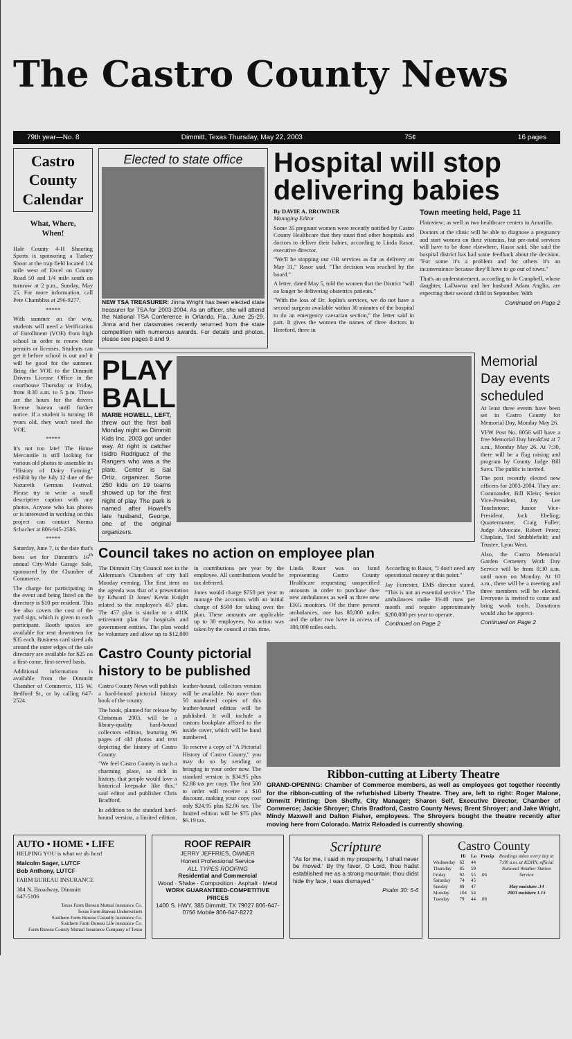The Castro County News
79th year—No. 8 Dimmitt, Texas Thursday, May 22, 2003 75¢ 16 pages
Castro County Calendar
What, Where, When!
Hale County 4-H Shooting Sports is sponsoring a Turkey Shoot at the trap field located 1/4 mile west of Excel on County Road 50 and 1/4 mile south on turnrow at 2 p.m., Sunday, May 25. For more information, call Pete Chambliss at 296-9277.
*****
With summer on the way, students will need a Verification of Enrollment (VOE) from high school in order to renew their permits or licenses. Students can get it before school is out and it will be good for the summer. Bring the VOE to the Dimmitt Drivers License Office in the courthouse Thursday or Friday, from 8:30 a.m. to 5 p.m. Those are the hours for the drivers license bureau until further notice. If a student is turning 18 years old, they won't need the VOE.
*****
It's not too late! The Home Mercantile is still looking for various old photos to assemble its "History of Dairy Farming" exhibit by the July 12 date of the Nazareth German Festival. Please try to write a small descriptive caption with any photos. Anyone who has photos or is interested in working on this project can contact Norma Schacher at 806-945-2586.
*****
Saturday, June 7, is the date that's been set for Dimmitt's 16<sup>th</sup> annual City-Wide Garage Sale, sponsored by the Chamber of Commerce.
The charge for participating in the event and being listed on the directory is $10 per resident. This fee also covers the cost of the yard sign, which is given to each participant. Booth spaces are available for rent downtown for $35 each. Business card sized ads around the outer edges of the sale directory are available for $25 on a first-come, first-served basis.
Additional information is available from the Dimmitt Chamber of Commerce, 115 W. Bedford St., or by calling 647-2524.
Elected to state office
NEW TSA TREASURER: Jinna Wright has been elected state treasurer for TSA for 2003-2004. As an officer, she will attend the National TSA Conference in Orlando, Fla., June 25-29. Jinna and her classmates recently returned from the state competition with numerous awards. For details and photos, please see pages 8 and 9.
Hospital will stop delivering babies
By DAVIE A. BROWDER
Managing Editor
Some 35 pregnant women were recently notified by Castro County Healthcare that they must find other hospitals and doctors to deliver their babies, according to Linda Rasor, executive director.
"We'll be stopping our OB services as far as delivery on May 31," Rasor said. "The decision was reached by the board."
A letter, dated May 5, told the women that the District "will no longer be delivering obstetrics patients."
"With the loss of Dr. Joplin's services, we do not have a second surgeon available within 30 minutes of the hospital to do an emergency caesarian section," the letter said in part. It gives the women the names of three doctors in Hereford, three in
Town meeting held, Page 11
Plainview; as well as two healthcare centers in Amarillo.
Doctors at the clinic will be able to diagnose a pregnancy and start women on their vitamins, but pre-natal services will have to be done elsewhere, Rasor said. She said the hospital district has had some feedback about the decision. "For some it's a problem and for others it's an inconvenience because they'll have to go out of town."
That's an understatement, according to Jo Campbell, whose daughter, LaDawna and her husband Adam Anglin, are expecting their second child in September. With
Continued on Page 2
PLAY BALL!
MARIE HOWELL, LEFT, threw out the first ball Monday night as Dimmitt Kids Inc. 2003 got under way. At right is catcher Isidro Rodriguez of the Rangers who was a the plate. Center is Sal Ortiz, organizer. Some 250 kids on 19 teams showed up for the first night of play. The park is named after Howell's late husband, George, one of the original organizers.
Council takes no action on employee plan
The Dimmitt City Council met in the Alderman's Chambers of city hall Monday evening. The first item on the agenda was that of a presentation by Edward D Jones' Kevin Knight related to the employee's 457 plan. The 457 plan is similar to a 401K retirement plan for hospitals and government entities. The plan would be voluntary and allow up to $12,000 in contributions per year by the employee. All contributions would be tax deferred.
Jones would charge $750 per year to manage the accounts with an initial charge of $500 for taking over the plan. These amounts are applicable up to 30 employees. No action was taken by the council at this time.
Linda Rasor was on hand representing Castro County Healthcare requesting unspecified amounts in order to purchase thee new ambulances as well as three new EKG monitors. Of the three present ambulances, one has 80,000 miles and the other two have in access of 100,000 miles each.
According to Rasor, "I don't need any operational money at this point."
Jay Forrester, EMS director stated, "This is not an essential service." The ambulances make 39-40 runs per month and require approximately $200,000 per year to operate.
Continued on Page 2
Memorial Day events scheduled
At least three events have been set in Castro County for Memorial Day, Monday May 26.
VFW Post No. 8056 will have a free Memorial Day breakfast at 7 a.m., Monday May 26. At 7:30, there will be a flag raising and program by County Judge Bill Sava. The public is invited.
The post recently elected new officers for 2003-2004. They are: Commander, Bill Klein; Senior Vice-President, Jay Lee Touchstone; Junior Vice-President, Jack Ebeling; Quartermaster, Craig Fuller; Judge Advocate, Robert Perez; Chaplain, Ted Stubblefield; and Trustee, Lynn West.
Also, the Castro Memorial Garden Cemetery Work Day Service will be from 8:30 a.m. until noon on Monday. At 10 a.m., there will be a meeting and three members will be elected. Everyone is invited to come and bring work tools. Donations would also be appreci-
Continued on Page 2
Castro County pictorial history to be published
Castro County News will publish a hard-bound pictorial history book of the county.
The book, planned for release by Christmas 2003, will be a library-quality hard-bound collectors edition, featuring 96 pages of old photos and text depicting the history of Castro County.
"We feel Castro County is such a charming place, so rich in history, that people would love a historical keepsake like this," said editor and publisher Chris Bradford.
In addition to the standard hard-bound version, a limited edition, leather-bound, collectors version will be available. No more than 50 numbered copies of this leather-bound edition will be published. It will include a custom bookplate affixed to the inside cover, which will be hand numbered.
To reserve a copy of "A Pictorial History of Castro County," you may do so by sending or bringing in your order now. The standard version is $34.95 plus $2.88 tax per copy. The first 500 to order will receive a $10 discount, making your copy cost only $24.95 plus $2.06 tax. The limited edition will be $75 plus $6.19 tax.
Ribbon-cutting at Liberty Theatre
GRAND-OPENING: Chamber of Commerce members, as well as employees got together recently for the ribbon-cutting of the refurbished Liberty Theatre. They are, left to right: Roger Malone, Dimmitt Printing; Don Sheffy, City Manager; Sharon Self, Executive Director, Chamber of Commerce; Jackie Shroyer; Chris Bradford, Castro County News; Brent Shroyer; and Jake Wright, Mindy Maxwell and Dalton Fisher, employees. The Shroyers bought the theatre recently after moving here from Colorado. Matrix Reloaded is currently showing.
AUTO • HOME • LIFE
HELPING YOU is what we do best!
Malcolm Sager, LUTCF
Bob Anthony, LUTCF
FARM BUREAU INSURANCE
304 N. Broadway, Dimmitt
647-5106
Texas Farm Bureau Mutual Insurance Co.
Texas Farm Bureau Underwriters
Southern Farm Bureau Casualty Insurance Co.
Southern Farm Bureau Life Insurance Co.
Farm Bureau County Mutual Insurance Company of Texas
ROOF REPAIR
JERRY JEFFRIES, OWNER
Honest Professional Service
ALL TYPES ROOFING
Residential and Commercial
Wood · Shake · Composition · Asphalt · Metal
WORK GUARANTEED-COMPETITIVE PRICES
1400 S. HWY. 385 Dimmitt, TX 79027 806-647-0756 Mobile 806-647-8272
Scripture
"As for me, I said in my prosperity, 'I shall never be moved.' By thy favor, O Lord, thou hadst established me as a strong mountain; thou didst hide thy face, I was dismayed."
Psalm 30: 5-6
Castro County
| | Hi | Lo | Precip |
| --- | --- | --- | --- |
| Wednesday | 62 | 44 | |
| Thursday | 85 | 59 | |
| Friday | 92 | 55 | .06 |
| Saturday | 74 | 45 | |
| Sunday | 89 | 47 | |
| Monday | 104 | 54 | |
| Tuesday | 79 | 44 | .08 |
Readings taken every day at 7:00 a.m. at KDHN, official National Weather Station Service
May moisture .14
2003 moisture 1.15